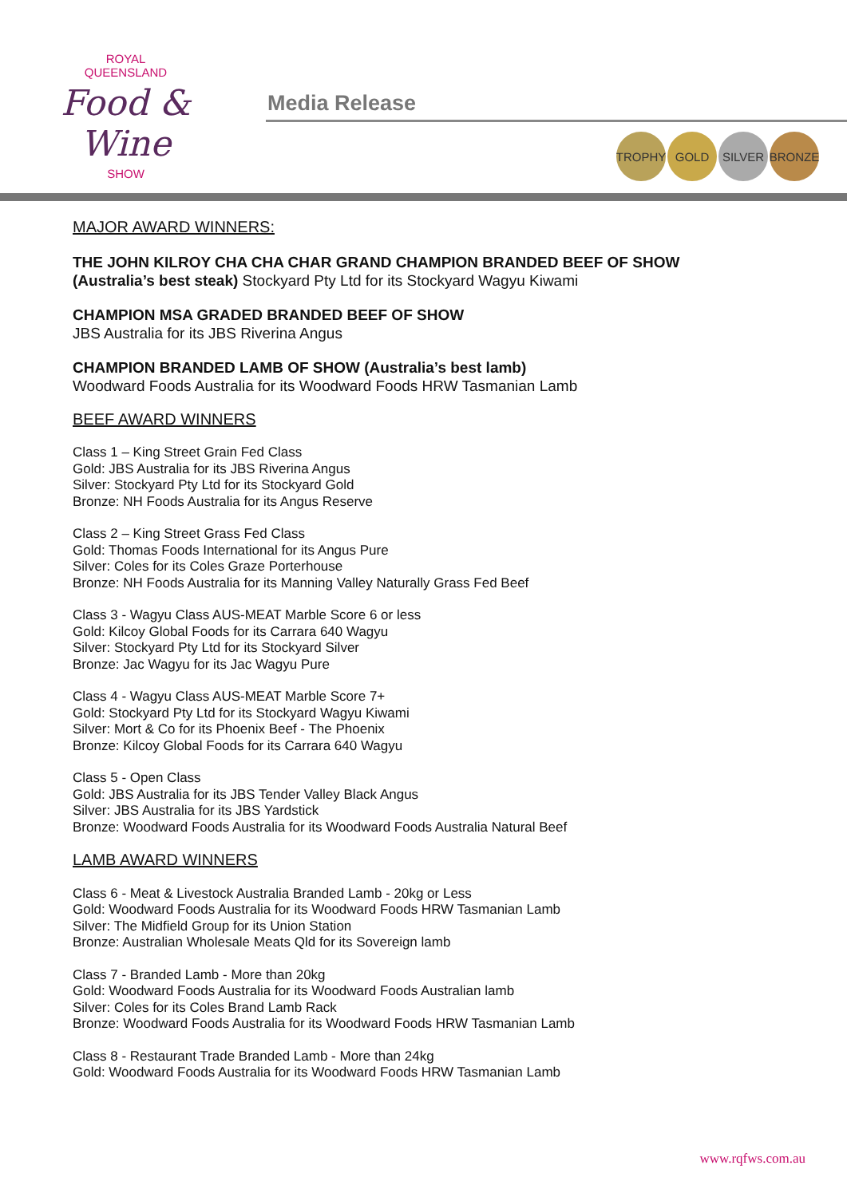ROYAL
QUEENSLAND
Food & Wine
SHOW
Media Release
TROPHY GOLD SILVER BRONZE
MAJOR AWARD WINNERS:
THE JOHN KILROY CHA CHA CHAR GRAND CHAMPION BRANDED BEEF OF SHOW
(Australia’s best steak) Stockyard Pty Ltd for its Stockyard Wagyu Kiwami
CHAMPION MSA GRADED BRANDED BEEF OF SHOW
JBS Australia for its JBS Riverina Angus
CHAMPION BRANDED LAMB OF SHOW (Australia’s best lamb)
Woodward Foods Australia for its Woodward Foods HRW Tasmanian Lamb
BEEF AWARD WINNERS
Class 1 – King Street Grain Fed Class
Gold: JBS Australia for its JBS Riverina Angus
Silver: Stockyard Pty Ltd for its Stockyard Gold
Bronze: NH Foods Australia for its Angus Reserve
Class 2 – King Street Grass Fed Class
Gold: Thomas Foods International for its Angus Pure
Silver: Coles for its Coles Graze Porterhouse
Bronze: NH Foods Australia for its Manning Valley Naturally Grass Fed Beef
Class 3 - Wagyu Class AUS-MEAT Marble Score 6 or less
Gold: Kilcoy Global Foods for its Carrara 640 Wagyu
Silver: Stockyard Pty Ltd for its Stockyard Silver
Bronze: Jac Wagyu for its Jac Wagyu Pure
Class 4 - Wagyu Class AUS-MEAT Marble Score 7+
Gold: Stockyard Pty Ltd for its Stockyard Wagyu Kiwami
Silver: Mort & Co for its Phoenix Beef - The Phoenix
Bronze: Kilcoy Global Foods for its Carrara 640 Wagyu
Class 5 - Open Class
Gold: JBS Australia for its JBS Tender Valley Black Angus
Silver: JBS Australia for its JBS Yardstick
Bronze: Woodward Foods Australia for its Woodward Foods Australia Natural Beef
LAMB AWARD WINNERS
Class 6 - Meat & Livestock Australia Branded Lamb - 20kg or Less
Gold: Woodward Foods Australia for its Woodward Foods HRW Tasmanian Lamb
Silver: The Midfield Group for its Union Station
Bronze: Australian Wholesale Meats Qld for its Sovereign lamb
Class 7 - Branded Lamb - More than 20kg
Gold: Woodward Foods Australia for its Woodward Foods Australian lamb
Silver: Coles for its Coles Brand Lamb Rack
Bronze: Woodward Foods Australia for its Woodward Foods HRW Tasmanian Lamb
Class 8 - Restaurant Trade Branded Lamb - More than 24kg
Gold: Woodward Foods Australia for its Woodward Foods HRW Tasmanian Lamb
www.rqfws.com.au